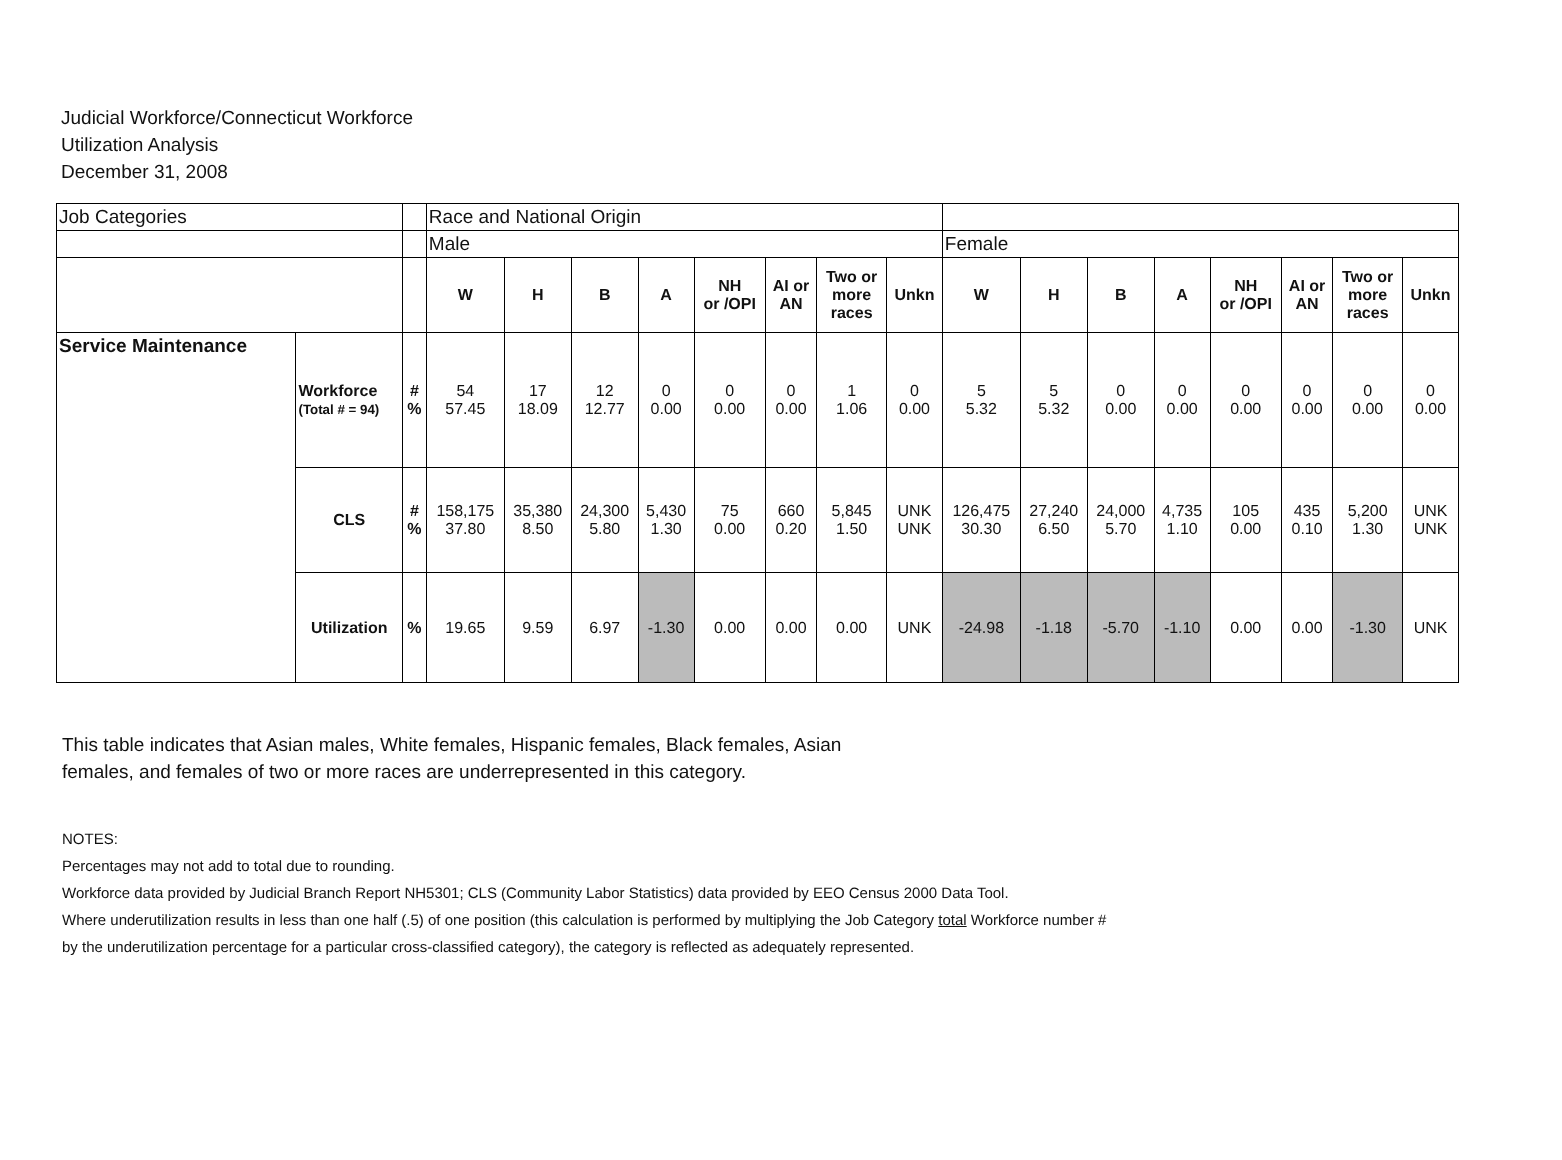Judicial Workforce/Connecticut Workforce
Utilization Analysis
December 31, 2008
| Job Categories | | | Race and National Origin | | | | | | | | | | | | | | | |
| | | | Male | | | | | | | | Female | | | | | | | |
| | | | W | H | B | A | NH or /OPI | AI or AN | Two or more races | Unkn | W | H | B | A | NH or /OPI | AI or AN | Two or more races | Unkn |
| Service Maintenance | Workforce (Total # = 94) | # % | 54 57.45 | 17 18.09 | 12 12.77 | 0 0.00 | 0 0.00 | 0 0.00 | 1 1.06 | 0 0.00 | 5 5.32 | 5 5.32 | 0 0.00 | 0 0.00 | 0 0.00 | 0 0.00 | 0 0.00 | 0 0.00 |
| | CLS | # % | 158,175 37.80 | 35,380 8.50 | 24,300 5.80 | 5,430 1.30 | 75 0.00 | 660 0.20 | 5,845 1.50 | UNK UNK | 126,475 30.30 | 27,240 6.50 | 24,000 5.70 | 4,735 1.10 | 105 0.00 | 435 0.10 | 5,200 1.30 | UNK UNK |
| | Utilization | % | 19.65 | 9.59 | 6.97 | -1.30 | 0.00 | 0.00 | 0.00 | UNK | -24.98 | -1.18 | -5.70 | -1.10 | 0.00 | 0.00 | -1.30 | UNK |
This table indicates that Asian males, White females, Hispanic females, Black females, Asian females, and females of two or more races are underrepresented in this category.
NOTES:
Percentages may not add to total due to rounding.
Workforce data provided by Judicial Branch Report NH5301; CLS (Community Labor Statistics) data provided by EEO Census 2000 Data Tool.
Where underutilization results in less than one half (.5) of one position (this calculation is performed by multiplying the Job Category total Workforce number #
by the underutilization percentage for a particular cross-classified category), the category is reflected as adequately represented.